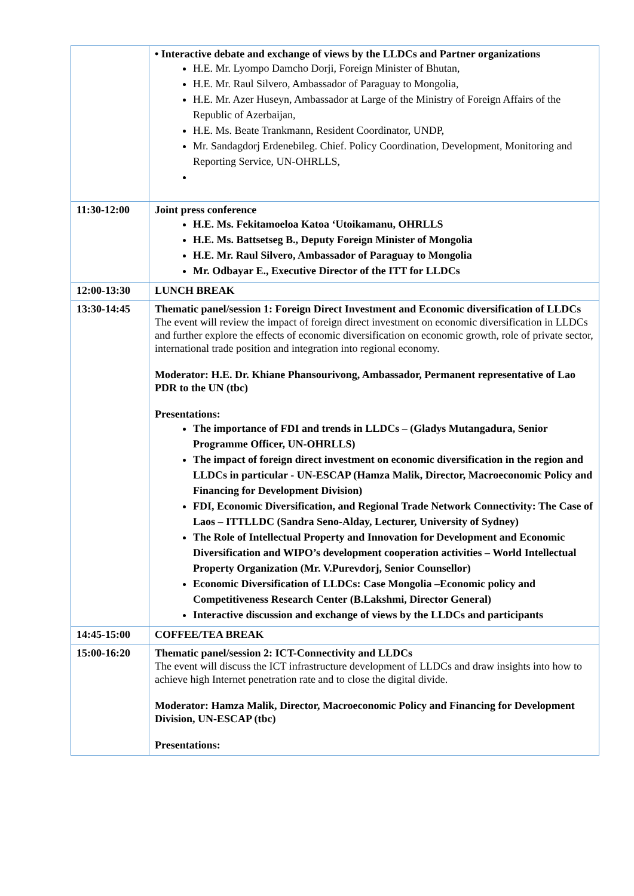| | • Interactive debate and exchange of views by the LLDCs and Partner organizations H.E. Mr. Lyompo Damcho Dorji, Foreign Minister of Bhutan, H.E. Mr. Raul Silvero, Ambassador of Paraguay to Mongolia, H.E. Mr. Azer Huseyn, Ambassador at Large of the Ministry of Foreign Affairs of the Republic of Azerbaijan, H.E. Ms. Beate Trankmann, Resident Coordinator, UNDP, Mr. Sandagdorj Erdenebileg. Chief. Policy Coordination, Development, Monitoring and Reporting Service, UN-OHRLLS, |
| 11:30-12:00 | Joint press conference H.E. Ms. Fekitamoeloa Katoa ‘Utoikamanu, OHRLLS H.E. Ms. Battsetseg B., Deputy Foreign Minister of Mongolia H.E. Mr. Raul Silvero, Ambassador of Paraguay to Mongolia Mr. Odbayar E., Executive Director of the ITT for LLDCs |
| 12:00-13:30 | LUNCH BREAK |
| 13:30-14:45 | Thematic panel/session 1: Foreign Direct Investment and Economic diversification of LLDCs The event will review the impact of foreign direct investment on economic diversification in LLDCs and further explore the effects of economic diversification on economic growth, role of private sector, international trade position and integration into regional economy. Moderator: H.E. Dr. Khiane Phansourivong, Ambassador, Permanent representative of Lao PDR to the UN (tbc) Presentations: The importance of FDI and trends in LLDCs – (Gladys Mutangadura, Senior Programme Officer, UN-OHRLLS) The impact of foreign direct investment on economic diversification in the region and LLDCs in particular - UN-ESCAP (Hamza Malik, Director, Macroeconomic Policy and Financing for Development Division) FDI, Economic Diversification, and Regional Trade Network Connectivity: The Case of Laos – ITTLLDC (Sandra Seno-Alday, Lecturer, University of Sydney) The Role of Intellectual Property and Innovation for Development and Economic Diversification and WIPO’s development cooperation activities – World Intellectual Property Organization (Mr. V.Purevdorj, Senior Counsellor) Economic Diversification of LLDCs: Case Mongolia –Economic policy and Competitiveness Research Center (B.Lakshmi, Director General) Interactive discussion and exchange of views by the LLDCs and participants |
| 14:45-15:00 | COFFEE/TEA BREAK |
| 15:00-16:20 | Thematic panel/session 2: ICT-Connectivity and LLDCs The event will discuss the ICT infrastructure development of LLDCs and draw insights into how to achieve high Internet penetration rate and to close the digital divide. Moderator: Hamza Malik, Director, Macroeconomic Policy and Financing for Development Division, UN-ESCAP (tbc) Presentations: |